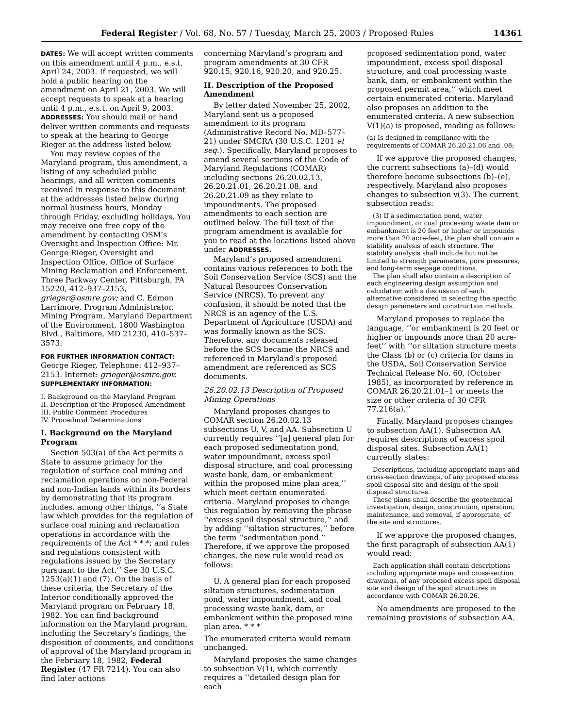Federal Register / Vol. 68, No. 57 / Tuesday, March 25, 2003 / Proposed Rules 14361
DATES: We will accept written comments on this amendment until 4 p.m., e.s.t. April 24, 2003. If requested, we will hold a public hearing on the amendment on April 21, 2003. We will accept requests to speak at a hearing until 4 p.m., e.s.t. on April 9, 2003.
ADDRESSES: You should mail or hand deliver written comments and requests to speak at the hearing to George Rieger at the address listed below.
You may review copies of the Maryland program, this amendment, a listing of any scheduled public hearings, and all written comments received in response to this document at the addresses listed below during normal business hours, Monday through Friday, excluding holidays. You may receive one free copy of the amendment by contacting OSM’s Oversight and Inspection Office: Mr. George Rieger, Oversight and Inspection Office, Office of Surface Mining Reclamation and Enforcement, Three Parkway Center, Pittsburgh, PA 15220, 412–937–2153, grieger@osmre.gov; and C. Edmon Larrimore, Program Administrator, Mining Program, Maryland Department of the Environment, 1800 Washington Blvd., Baltimore, MD 21230, 410–537–3573.
FOR FURTHER INFORMATION CONTACT: George Rieger, Telephone: 412–937–2153. Internet: grieger@osmre.gov.
SUPPLEMENTARY INFORMATION:
I. Background on the Maryland Program
II. Description of the Proposed Amendment
III. Public Comment Procedures
IV. Procedural Determinations
I. Background on the Maryland Program
Section 503(a) of the Act permits a State to assume primacy for the regulation of surface coal mining and reclamation operations on non-Federal and non-Indian lands within its borders by demonstrating that its program includes, among other things, ‘‘a State law which provides for the regulation of surface coal mining and reclamation operations in accordance with the requirements of the Act * * *; and rules and regulations consistent with regulations issued by the Secretary pursuant to the Act.’’ See 30 U.S.C. 1253(a)(1) and (7). On the basis of these criteria, the Secretary of the Interior conditionally approved the Maryland program on February 18, 1982. You can find background information on the Maryland program, including the Secretary’s findings, the disposition of comments, and conditions of approval of the Maryland program in the February 18, 1982, Federal Register (47 FR 7214). You can also find later actions
concerning Maryland’s program and program amendments at 30 CFR 920.15, 920.16, 920.20, and 920.25.
II. Description of the Proposed Amendment
By letter dated November 25, 2002, Maryland sent us a proposed amendment to its program (Administrative Record No. MD–577–21) under SMCRA (30 U.S.C. 1201 et seq.). Specifically, Maryland proposes to amend several sections of the Code of Maryland Regulations (COMAR) including sections 26.20.02.13, 26.20.21.01, 26.20.21.08, and 26.20.21.09 as they relate to impoundments. The proposed amendments to each section are outlined below. The full text of the program amendment is available for you to read at the locations listed above under ADDRESSES.
Maryland’s proposed amendment contains various references to both the Soil Conservation Service (SCS) and the Natural Resources Conservation Service (NRCS). To prevent any confusion, it should be noted that the NRCS is an agency of the U.S. Department of Agriculture (USDA) and was formally known as the SCS. Therefore, any documents released before the SCS became the NRCS and referenced in Maryland’s proposed amendment are referenced as SCS documents.
26.20.02.13 Description of Proposed Mining Operations
Maryland proposes changes to COMAR section 26.20.02.13 subsections U, V, and AA. Subsection U currently requires ‘‘[a] general plan for each proposed sedimentation pond, water impoundment, excess spoil disposal structure, and coal processing waste bank, dam, or embankment within the proposed mine plan area,’’ which meet certain enumerated criteria. Maryland proposes to change this regulation by removing the phrase ‘‘excess spoil disposal structure,’’ and by adding ‘‘siltation structures,’’ before the term ‘‘sedimentation pond.’’ Therefore, if we approve the proposed changes, the new rule would read as follows:
U. A general plan for each proposed siltation structures, sedimentation pond, water impoundment, and coal processing waste bank, dam, or embankment within the proposed mine plan area. * * *
The enumerated criteria would remain unchanged.
Maryland proposes the same changes to subsection V(1), which currently requires a ‘‘detailed design plan for each
proposed sedimentation pond, water impoundment, excess spoil disposal structure, and coal processing waste bank, dam, or embankment within the proposed permit area,’’ which meet certain enumerated criteria. Maryland also proposes an addition to the enumerated criteria. A new subsection V(1)(a) is proposed, reading as follows:
(a) Is designed in compliance with the requirements of COMAR 26.20.21.06 and .08;
If we approve the proposed changes, the current subsections (a)–(d) would therefore become subsections (b)–(e), respectively. Maryland also proposes changes to subsection v(3). The current subsection reads:
(3) If a sedimentation pond, water impoundment, or coal processing waste dam or embankment is 20 feet or higher or impounds more than 20 acre-feet, the plan shall contain a stability analysis of each structure. The stability analysis shall include but not be limited to strength parameters, pore pressures, and long-term seepage conditions.
The plan shall also contain a description of each engineering design assumption and calculation with a discussion of each alternative considered in selecting the specific design parameters and construction methods.
Maryland proposes to replace the language, ‘‘or embankment is 20 feet or higher or impounds more than 20 acre-feet’’ with ‘‘or siltation structure meets the Class (b) or (c) criteria for dams in the USDA, Soil Conservation Service Technical Release No. 60, (October 1985), as incorporated by reference in COMAR 26.20.21.01–1 or meets the size or other criteria of 30 CFR 77.216(a).’’
Finally, Maryland proposes changes to subsection AA(1). Subsection AA requires descriptions of excess spoil disposal sites. Subsection AA(1) currently states:
Descriptions, including appropriate maps and cross-section drawings, of any proposed excess spoil disposal site and design of the spoil disposal structures.
These plans shall describe the geotechnical investigation, design, construction, operation, maintenance, and removal, if appropriate, of the site and structures.
If we approve the proposed changes, the first paragraph of subsection AA(1) would read:
Each application shall contain descriptions including appropriate maps and cross-section drawings, of any proposed excess spoil disposal site and design of the spoil structures in accordance with COMAR 26.20.26.
No amendments are proposed to the remaining provisions of subsection AA.